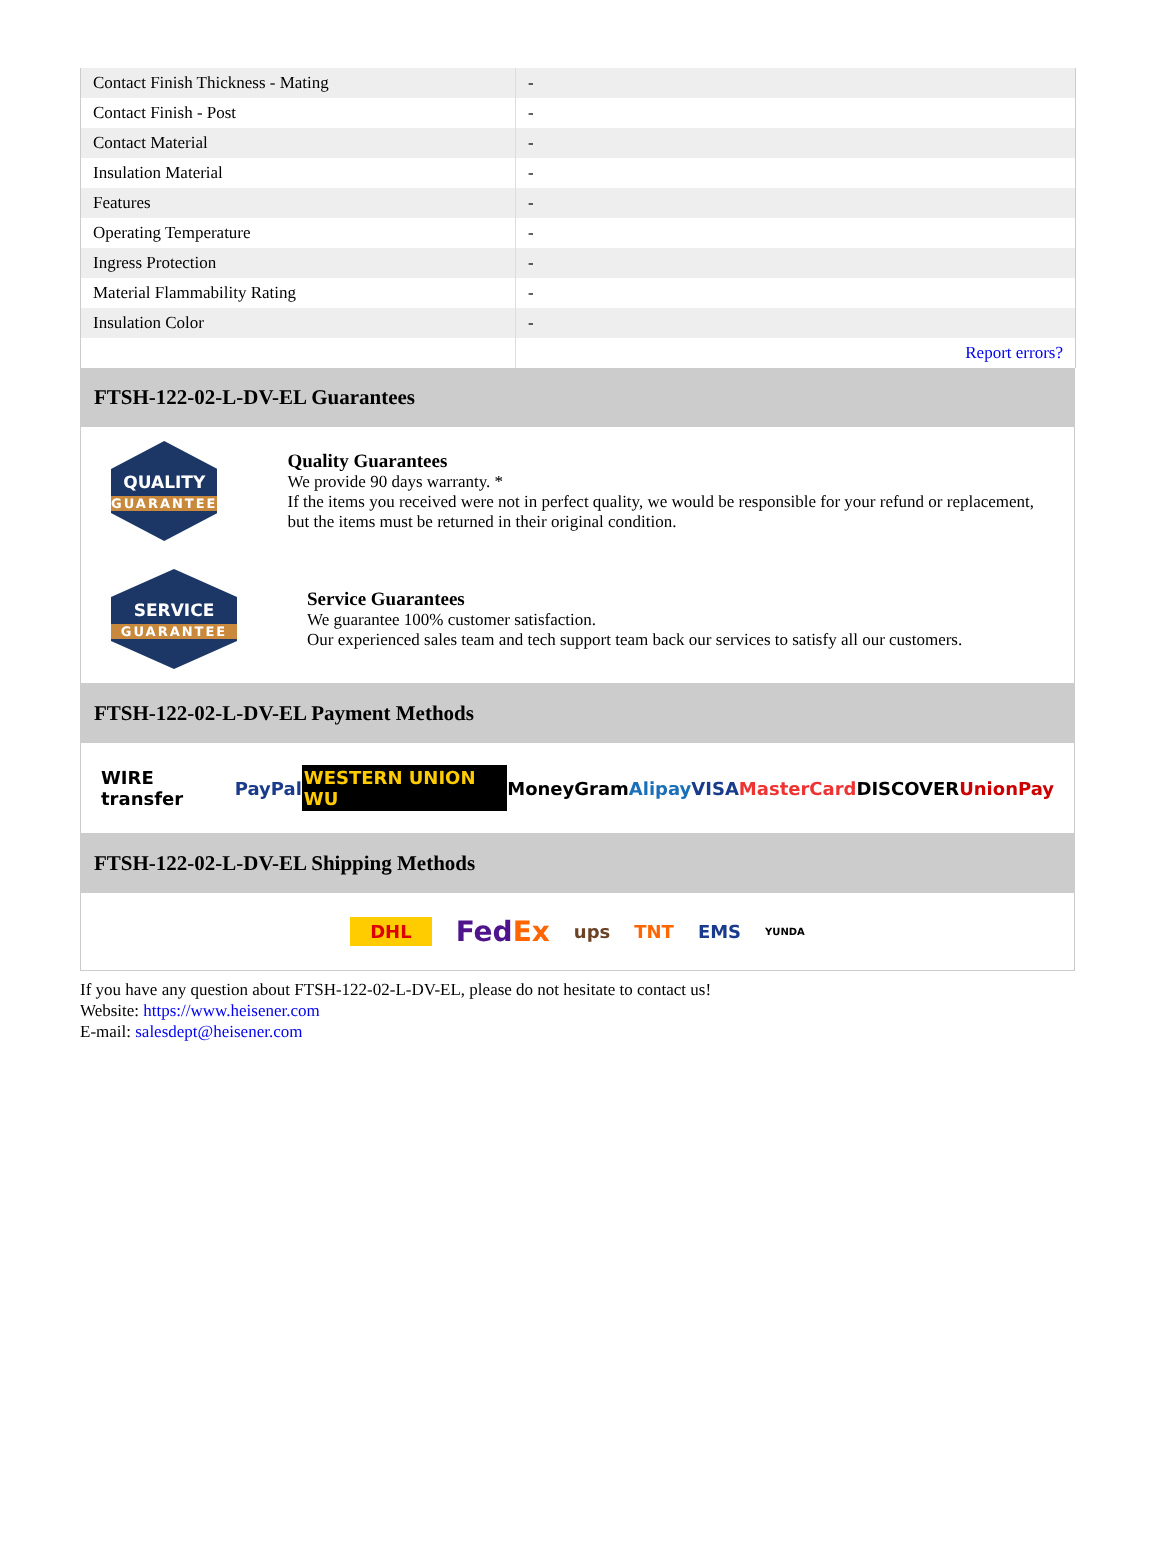| Contact Finish Thickness - Mating | - |
| Contact Finish - Post | - |
| Contact Material | - |
| Insulation Material | - |
| Features | - |
| Operating Temperature | - |
| Ingress Protection | - |
| Material Flammability Rating | - |
| Insulation Color | - |
| | Report errors? |
FTSH-122-02-L-DV-EL Guarantees
QUALITY
GUARANTEE
Quality Guarantees
We provide 90 days warranty. *
If the items you received were not in perfect quality, we would be responsible for your refund or replacement, but the items must be returned in their original condition.
SERVICE
GUARANTEE
Service Guarantees
We guarantee 100% customer satisfaction.
Our experienced sales team and tech support team back our services to satisfy all our customers.
FTSH-122-02-L-DV-EL Payment Methods
WIRE transfer PayPal WESTERN UNION WU MoneyGram Alipay VISA MasterCard DISCOVER UnionPay
FTSH-122-02-L-DV-EL Shipping Methods
DHL FedEx ups TNT EMS YUNDA
If you have any question about FTSH-122-02-L-DV-EL, please do not hesitate to contact us!
Website: https://www.heisener.com
E-mail: salesdept@heisener.com